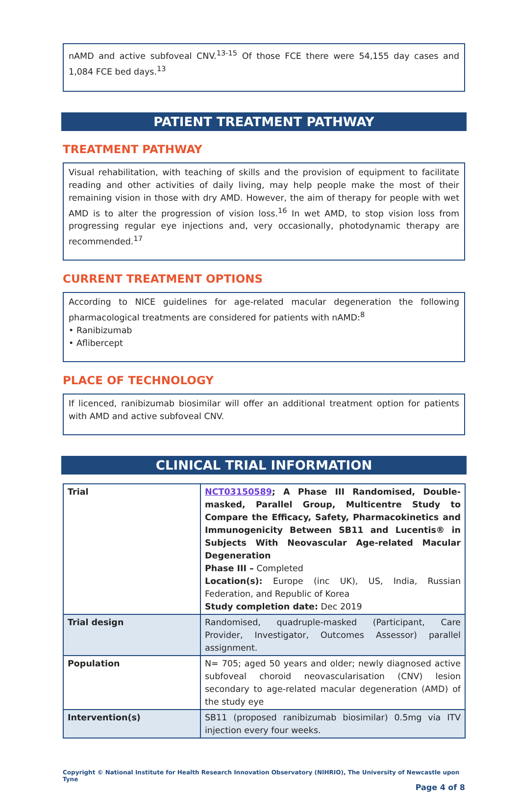nAMD and active subfoveal CNV.<sup>13-15</sup> Of those FCE there were 54,155 day cases and 1,084 FCE bed days.<sup>13</sup>
PATIENT TREATMENT PATHWAY
TREATMENT PATHWAY
Visual rehabilitation, with teaching of skills and the provision of equipment to facilitate reading and other activities of daily living, may help people make the most of their remaining vision in those with dry AMD. However, the aim of therapy for people with wet AMD is to alter the progression of vision loss.<sup>16</sup> In wet AMD, to stop vision loss from progressing regular eye injections and, very occasionally, photodynamic therapy are recommended.<sup>17</sup>
CURRENT TREATMENT OPTIONS
According to NICE guidelines for age-related macular degeneration the following pharmacological treatments are considered for patients with nAMD:<sup>8</sup>
• Ranibizumab
• Aflibercept
PLACE OF TECHNOLOGY
If licenced, ranibizumab biosimilar will offer an additional treatment option for patients with AMD and active subfoveal CNV.
CLINICAL TRIAL INFORMATION
| Trial | NCT03150589 ; A Phase III Randomised, Double-masked, Parallel Group, Multicentre Study to Compare the Efficacy, Safety, Pharmacokinetics and Immunogenicity Between SB11 and Lucentis® in Subjects With Neovascular Age-related Macular Degeneration Phase III – Completed Location(s): Europe (inc UK), US, India, Russian Federation, and Republic of Korea Study completion date: Dec 2019 |
| Trial design | Randomised, quadruple-masked (Participant, Care Provider, Investigator, Outcomes Assessor) parallel assignment. |
| Population | N= 705; aged 50 years and older; newly diagnosed active subfoveal choroid neovascularisation (CNV) lesion secondary to age-related macular degeneration (AMD) of the study eye |
| Intervention(s) | SB11 (proposed ranibizumab biosimilar) 0.5mg via ITV injection every four weeks. |
Copyright © National Institute for Health Research Innovation Observatory (NIHRIO), The University of Newcastle upon Tyne
Page 4 of 8